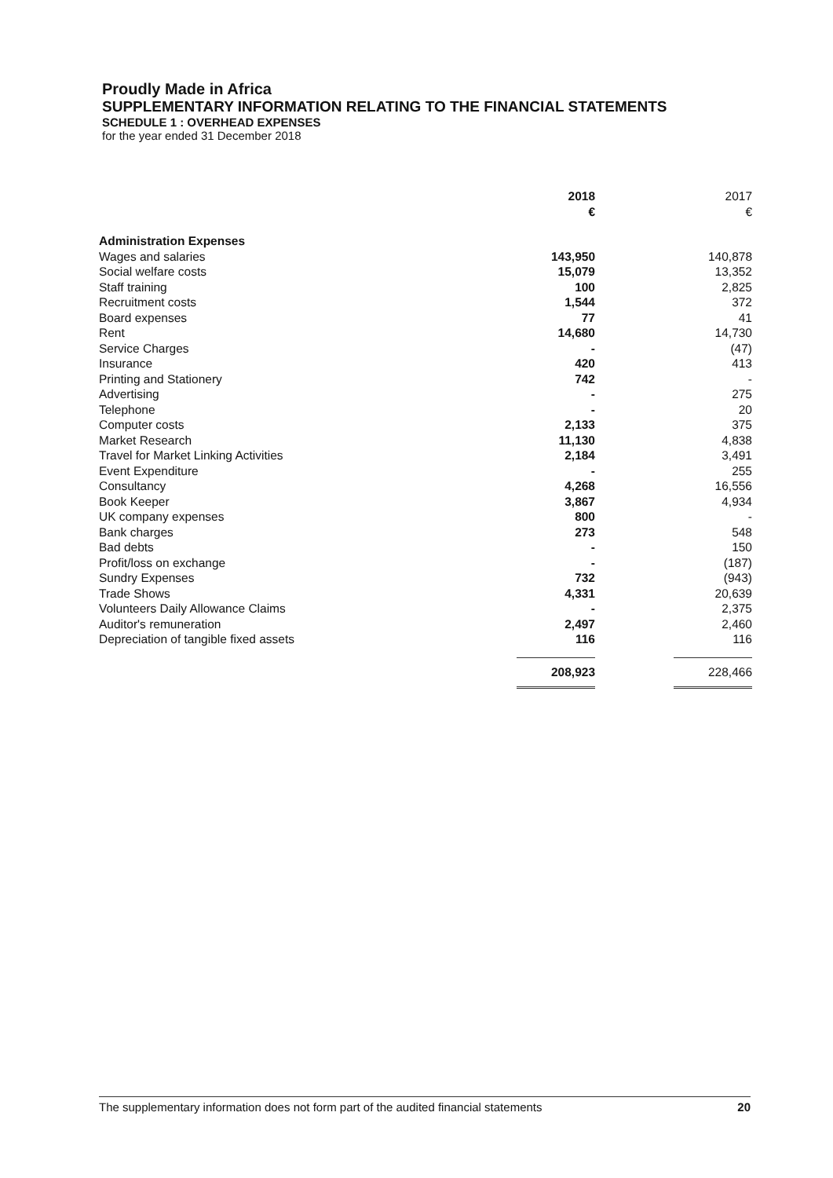Proudly Made in Africa
SUPPLEMENTARY INFORMATION RELATING TO THE FINANCIAL STATEMENTS
SCHEDULE 1 : OVERHEAD EXPENSES
for the year ended 31 December 2018
| | 2018 € | | 2017 € |
| --- | --- | --- | --- |
| Administration Expenses | | | |
| Wages and salaries | 143,950 | | 140,878 |
| Social welfare costs | 15,079 | | 13,352 |
| Staff training | 100 | | 2,825 |
| Recruitment costs | 1,544 | | 372 |
| Board expenses | 77 | | 41 |
| Rent | 14,680 | | 14,730 |
| Service Charges | - | | (47) |
| Insurance | 420 | | 413 |
| Printing and Stationery | 742 | | - |
| Advertising | - | | 275 |
| Telephone | - | | 20 |
| Computer costs | 2,133 | | 375 |
| Market Research | 11,130 | | 4,838 |
| Travel for Market Linking Activities | 2,184 | | 3,491 |
| Event Expenditure | - | | 255 |
| Consultancy | 4,268 | | 16,556 |
| Book Keeper | 3,867 | | 4,934 |
| UK company expenses | 800 | | - |
| Bank charges | 273 | | 548 |
| Bad debts | - | | 150 |
| Profit/loss on exchange | - | | (187) |
| Sundry Expenses | 732 | | (943) |
| Trade Shows | 4,331 | | 20,639 |
| Volunteers Daily Allowance Claims | - | | 2,375 |
| Auditor's remuneration | 2,497 | | 2,460 |
| Depreciation of tangible fixed assets | 116 | | 116 |
| | 208,923 | | 228,466 |
The supplementary information does not form part of the audited financial statements 20